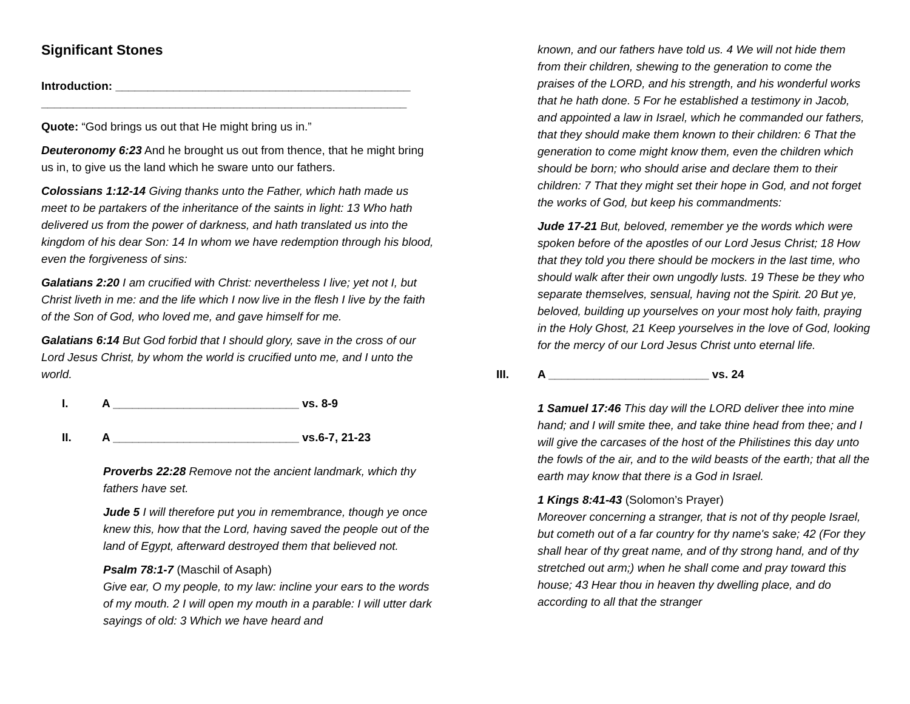Significant Stones
Introduction: ______________________________________________
_________________________________________________________
Quote: “God brings us out that He might bring us in.”
Deuteronomy 6:23 And he brought us out from thence, that he might bring us in, to give us the land which he sware unto our fathers.
Colossians 1:12-14 Giving thanks unto the Father, which hath made us meet to be partakers of the inheritance of the saints in light: 13 Who hath delivered us from the power of darkness, and hath translated us into the kingdom of his dear Son: 14 In whom we have redemption through his blood, even the forgiveness of sins:
Galatians 2:20 I am crucified with Christ: nevertheless I live; yet not I, but Christ liveth in me: and the life which I now live in the flesh I live by the faith of the Son of God, who loved me, and gave himself for me.
Galatians 6:14 But God forbid that I should glory, save in the cross of our Lord Jesus Christ, by whom the world is crucified unto me, and I unto the world.
I. A _____________________________ vs. 8-9
II. A _____________________________ vs.6-7, 21-23
Proverbs 22:28 Remove not the ancient landmark, which thy fathers have set.
Jude 5 I will therefore put you in remembrance, though ye once knew this, how that the Lord, having saved the people out of the land of Egypt, afterward destroyed them that believed not.
Psalm 78:1-7 (Maschil of Asaph)
Give ear, O my people, to my law: incline your ears to the words of my mouth. 2 I will open my mouth in a parable: I will utter dark sayings of old: 3 Which we have heard and
known, and our fathers have told us. 4 We will not hide them from their children, shewing to the generation to come the praises of the LORD, and his strength, and his wonderful works that he hath done. 5 For he established a testimony in Jacob, and appointed a law in Israel, which he commanded our fathers, that they should make them known to their children: 6 That the generation to come might know them, even the children which should be born; who should arise and declare them to their children: 7 That they might set their hope in God, and not forget the works of God, but keep his commandments:
Jude 17-21 But, beloved, remember ye the words which were spoken before of the apostles of our Lord Jesus Christ; 18 How that they told you there should be mockers in the last time, who should walk after their own ungodly lusts. 19 These be they who separate themselves, sensual, having not the Spirit. 20 But ye, beloved, building up yourselves on your most holy faith, praying in the Holy Ghost, 21 Keep yourselves in the love of God, looking for the mercy of our Lord Jesus Christ unto eternal life.
III. A _________________________ vs. 24
1 Samuel 17:46 This day will the LORD deliver thee into mine hand; and I will smite thee, and take thine head from thee; and I will give the carcases of the host of the Philistines this day unto the fowls of the air, and to the wild beasts of the earth; that all the earth may know that there is a God in Israel.
1 Kings 8:41-43 (Solomon’s Prayer)
Moreover concerning a stranger, that is not of thy people Israel, but cometh out of a far country for thy name's sake; 42 (For they shall hear of thy great name, and of thy strong hand, and of thy stretched out arm;) when he shall come and pray toward this house; 43 Hear thou in heaven thy dwelling place, and do according to all that the stranger